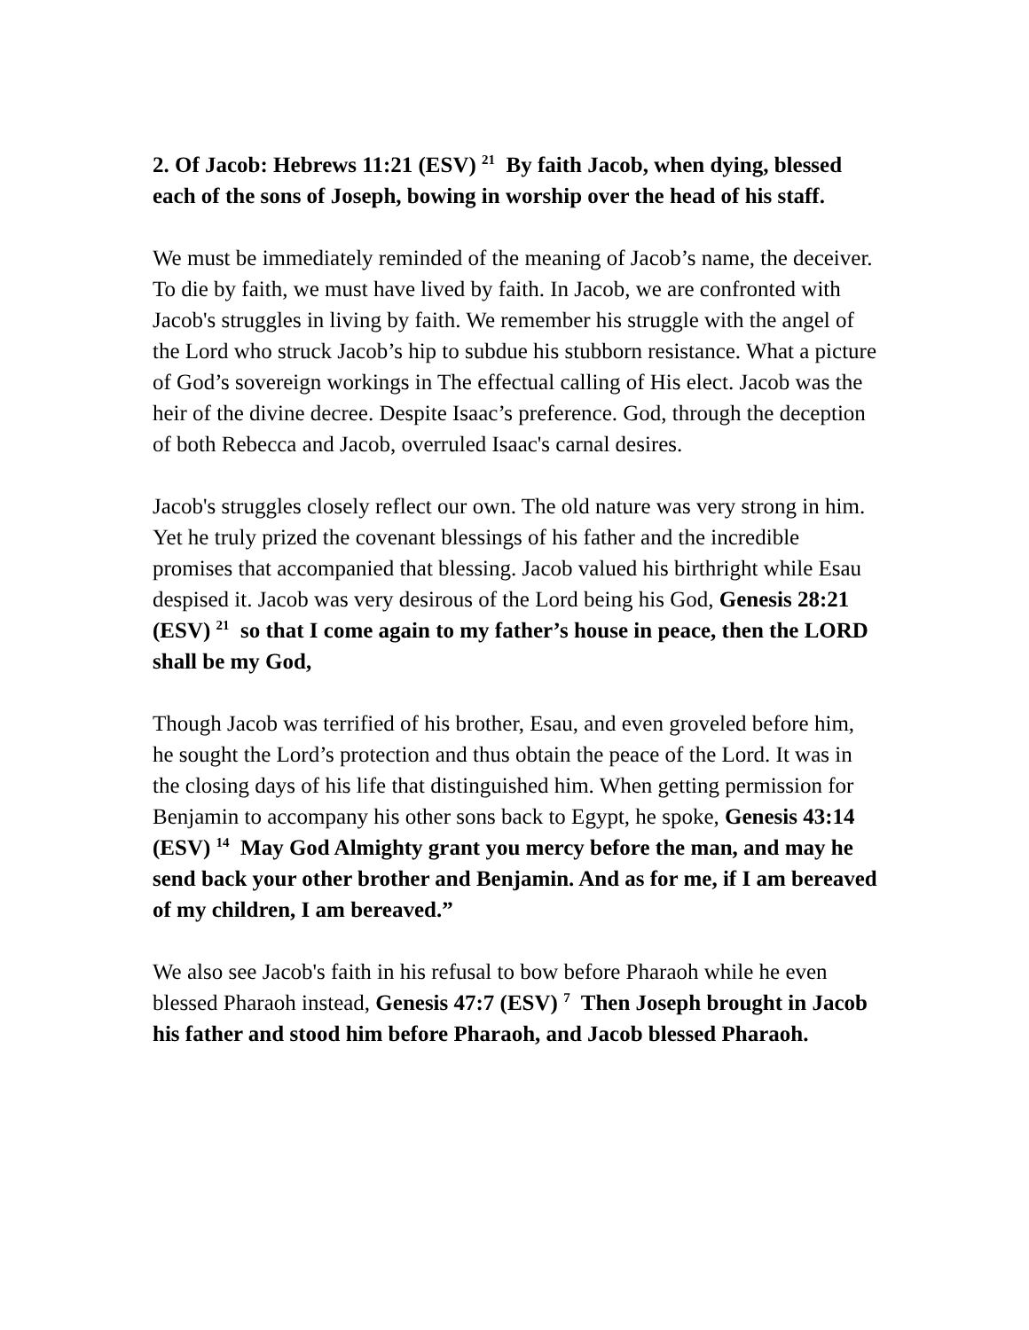2. Of Jacob: Hebrews 11:21 (ESV) <sup>21</sup> By faith Jacob, when dying, blessed each of the sons of Joseph, bowing in worship over the head of his staff.
We must be immediately reminded of the meaning of Jacob’s name, the deceiver. To die by faith, we must have lived by faith. In Jacob, we are confronted with Jacob's struggles in living by faith. We remember his struggle with the angel of the Lord who struck Jacob’s hip to subdue his stubborn resistance. What a picture of God’s sovereign workings in The effectual calling of His elect. Jacob was the heir of the divine decree. Despite Isaac’s preference. God, through the deception of both Rebecca and Jacob, overruled Isaac's carnal desires.
Jacob's struggles closely reflect our own. The old nature was very strong in him. Yet he truly prized the covenant blessings of his father and the incredible promises that accompanied that blessing. Jacob valued his birthright while Esau despised it. Jacob was very desirous of the Lord being his God, Genesis 28:21 (ESV) <sup>21</sup> so that I come again to my father’s house in peace, then the LORD shall be my God,
Though Jacob was terrified of his brother, Esau, and even groveled before him, he sought the Lord’s protection and thus obtain the peace of the Lord. It was in the closing days of his life that distinguished him. When getting permission for Benjamin to accompany his other sons back to Egypt, he spoke, Genesis 43:14 (ESV) <sup>14</sup> May God Almighty grant you mercy before the man, and may he send back your other brother and Benjamin. And as for me, if I am bereaved of my children, I am bereaved.”
We also see Jacob's faith in his refusal to bow before Pharaoh while he even blessed Pharaoh instead, Genesis 47:7 (ESV) <sup>7</sup> Then Joseph brought in Jacob his father and stood him before Pharaoh, and Jacob blessed Pharaoh.